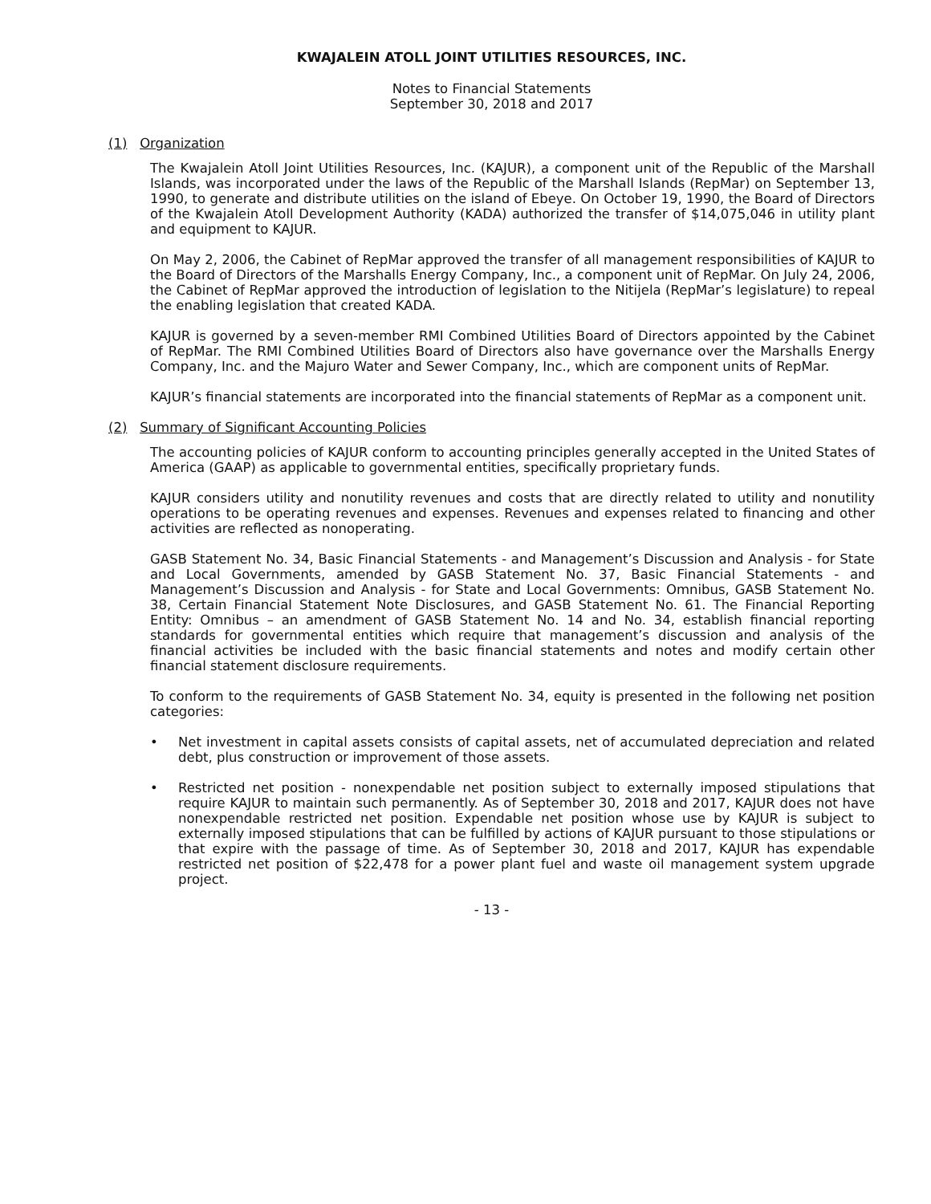KWAJALEIN ATOLL JOINT UTILITIES RESOURCES, INC.
Notes to Financial Statements
September 30, 2018 and 2017
(1) Organization
The Kwajalein Atoll Joint Utilities Resources, Inc. (KAJUR), a component unit of the Republic of the Marshall Islands, was incorporated under the laws of the Republic of the Marshall Islands (RepMar) on September 13, 1990, to generate and distribute utilities on the island of Ebeye. On October 19, 1990, the Board of Directors of the Kwajalein Atoll Development Authority (KADA) authorized the transfer of $14,075,046 in utility plant and equipment to KAJUR.
On May 2, 2006, the Cabinet of RepMar approved the transfer of all management responsibilities of KAJUR to the Board of Directors of the Marshalls Energy Company, Inc., a component unit of RepMar. On July 24, 2006, the Cabinet of RepMar approved the introduction of legislation to the Nitijela (RepMar’s legislature) to repeal the enabling legislation that created KADA.
KAJUR is governed by a seven-member RMI Combined Utilities Board of Directors appointed by the Cabinet of RepMar. The RMI Combined Utilities Board of Directors also have governance over the Marshalls Energy Company, Inc. and the Majuro Water and Sewer Company, Inc., which are component units of RepMar.
KAJUR’s financial statements are incorporated into the financial statements of RepMar as a component unit.
(2) Summary of Significant Accounting Policies
The accounting policies of KAJUR conform to accounting principles generally accepted in the United States of America (GAAP) as applicable to governmental entities, specifically proprietary funds.
KAJUR considers utility and nonutility revenues and costs that are directly related to utility and nonutility operations to be operating revenues and expenses. Revenues and expenses related to financing and other activities are reflected as nonoperating.
GASB Statement No. 34, Basic Financial Statements - and Management’s Discussion and Analysis - for State and Local Governments, amended by GASB Statement No. 37, Basic Financial Statements - and Management’s Discussion and Analysis - for State and Local Governments: Omnibus, GASB Statement No. 38, Certain Financial Statement Note Disclosures, and GASB Statement No. 61. The Financial Reporting Entity: Omnibus – an amendment of GASB Statement No. 14 and No. 34, establish financial reporting standards for governmental entities which require that management’s discussion and analysis of the financial activities be included with the basic financial statements and notes and modify certain other financial statement disclosure requirements.
To conform to the requirements of GASB Statement No. 34, equity is presented in the following net position categories:
• Net investment in capital assets consists of capital assets, net of accumulated depreciation and related debt, plus construction or improvement of those assets.
• Restricted net position - nonexpendable net position subject to externally imposed stipulations that require KAJUR to maintain such permanently. As of September 30, 2018 and 2017, KAJUR does not have nonexpendable restricted net position. Expendable net position whose use by KAJUR is subject to externally imposed stipulations that can be fulfilled by actions of KAJUR pursuant to those stipulations or that expire with the passage of time. As of September 30, 2018 and 2017, KAJUR has expendable restricted net position of $22,478 for a power plant fuel and waste oil management system upgrade project.
- 13 -